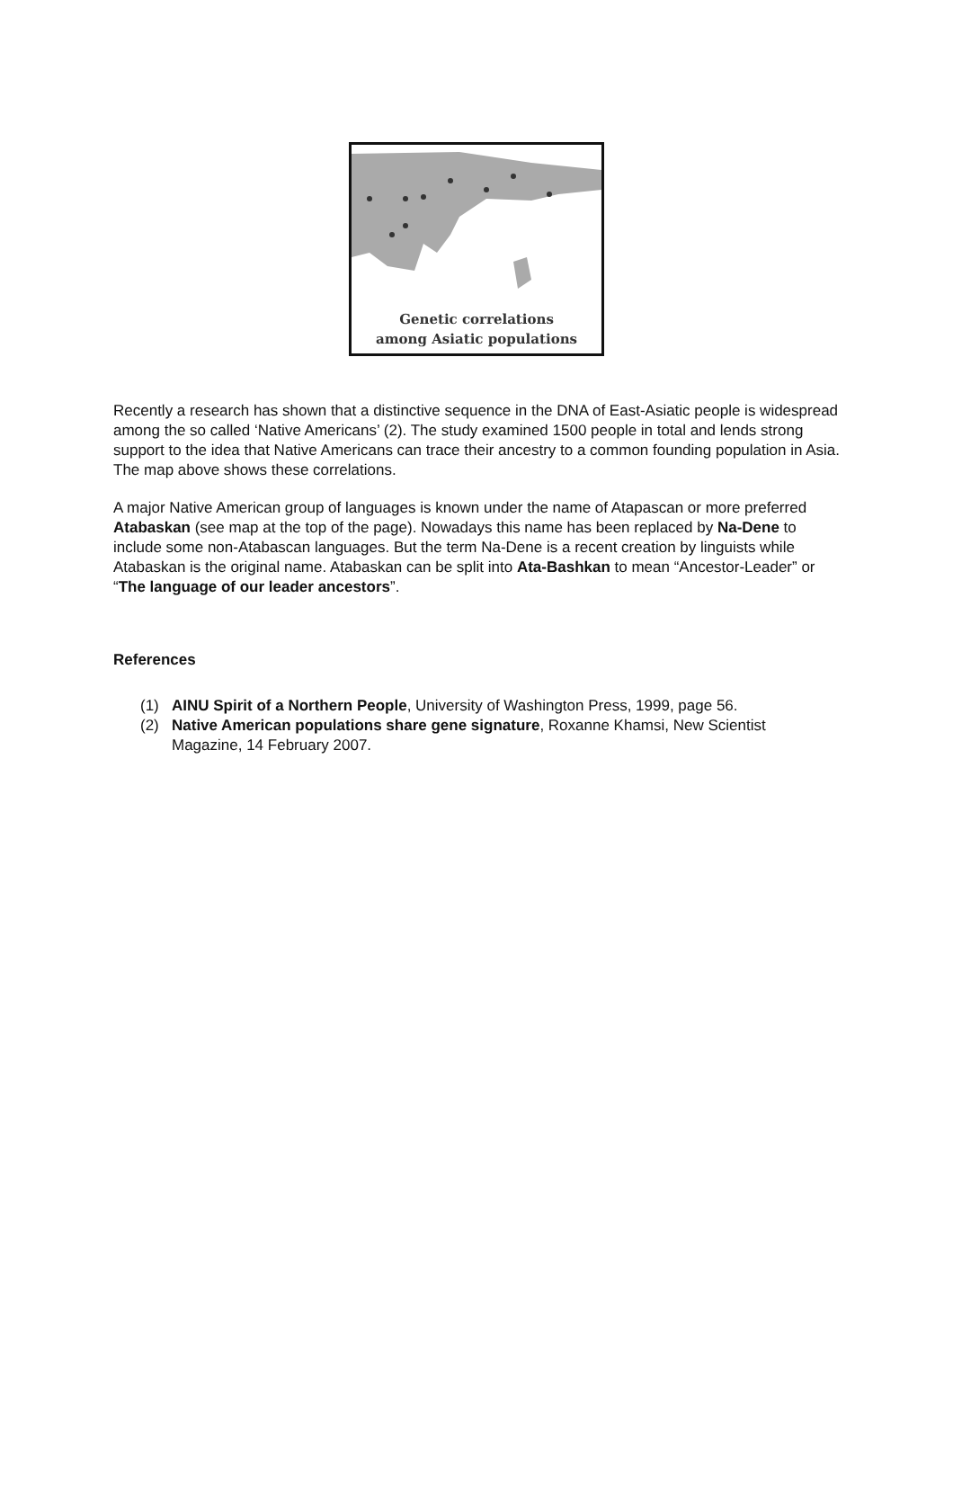Genetic correlations
among Asiatic populations
Recently a research has shown that a distinctive sequence in the DNA of East-Asiatic people is widespread among the so called ‘Native Americans’ (2). The study examined 1500 people in total and lends strong support to the idea that Native Americans can trace their ancestry to a common founding population in Asia. The map above shows these correlations.
A major Native American group of languages is known under the name of Atapascan or more preferred Atabaskan (see map at the top of the page). Nowadays this name has been replaced by Na-Dene to include some non-Atabascan languages. But the term Na-Dene is a recent creation by linguists while Atabaskan is the original name. Atabaskan can be split into Ata-Bashkan to mean “Ancestor-Leader” or “The language of our leader ancestors”.
References
(1) AINU Spirit of a Northern People, University of Washington Press, 1999, page 56.
(2) Native American populations share gene signature, Roxanne Khamsi, New Scientist Magazine, 14 February 2007.